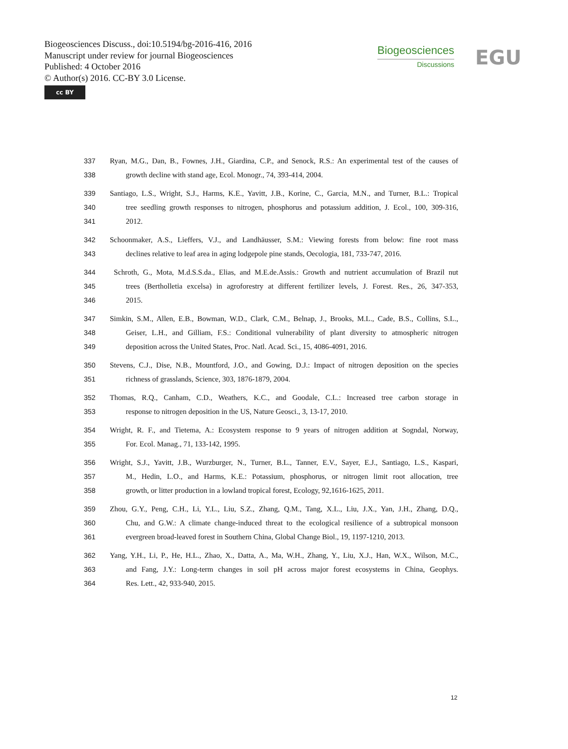Biogeosciences Discuss., doi:10.5194/bg-2016-416, 2016
Manuscript under review for journal Biogeosciences
Published: 4 October 2016
© Author(s) 2016. CC-BY 3.0 License.
cc BY
Biogeosciences
Discussions
EGU
337 Ryan, M.G., Dan, B., Fownes, J.H., Giardina, C.P., and Senock, R.S.: An experimental test of the causes of
338 growth decline with stand age, Ecol. Monogr., 74, 393-414, 2004.
339 Santiago, L.S., Wright, S.J., Harms, K.E., Yavitt, J.B., Korine, C., Garcia, M.N., and Turner, B.L.: Tropical
340 tree seedling growth responses to nitrogen, phosphorus and potassium addition, J. Ecol., 100, 309-316,
341 2012.
342 Schoonmaker, A.S., Lieffers, V.J., and Landhäusser, S.M.: Viewing forests from below: fine root mass
343 declines relative to leaf area in aging lodgepole pine stands, Oecologia, 181, 733-747, 2016.
344 Schroth, G., Mota, M.d.S.S.da., Elias, and M.E.de.Assis.: Growth and nutrient accumulation of Brazil nut
345 trees (Bertholletia excelsa) in agroforestry at different fertilizer levels, J. Forest. Res., 26, 347-353,
346 2015.
347 Simkin, S.M., Allen, E.B., Bowman, W.D., Clark, C.M., Belnap, J., Brooks, M.L., Cade, B.S., Collins, S.L.,
348 Geiser, L.H., and Gilliam, F.S.: Conditional vulnerability of plant diversity to atmospheric nitrogen
349 deposition across the United States, Proc. Natl. Acad. Sci., 15, 4086-4091, 2016.
350 Stevens, C.J., Dise, N.B., Mountford, J.O., and Gowing, D.J.: Impact of nitrogen deposition on the species
351 richness of grasslands, Science, 303, 1876-1879, 2004.
352 Thomas, R.Q., Canham, C.D., Weathers, K.C., and Goodale, C.L.: Increased tree carbon storage in
353 response to nitrogen deposition in the US, Nature Geosci., 3, 13-17, 2010.
354 Wright, R. F., and Tietema, A.: Ecosystem response to 9 years of nitrogen addition at Sogndal, Norway,
355 For. Ecol. Manag., 71, 133-142, 1995.
356 Wright, S.J., Yavitt, J.B., Wurzburger, N., Turner, B.L., Tanner, E.V., Sayer, E.J., Santiago, L.S., Kaspari,
357 M., Hedin, L.O., and Harms, K.E.: Potassium, phosphorus, or nitrogen limit root allocation, tree
358 growth, or litter production in a lowland tropical forest, Ecology, 92,1616-1625, 2011.
359 Zhou, G.Y., Peng, C.H., Li, Y.L., Liu, S.Z., Zhang, Q.M., Tang, X.L., Liu, J.X., Yan, J.H., Zhang, D.Q.,
360 Chu, and G.W.: A climate change-induced threat to the ecological resilience of a subtropical monsoon
361 evergreen broad-leaved forest in Southern China, Global Change Biol., 19, 1197-1210, 2013.
362 Yang, Y.H., Li, P., He, H.L., Zhao, X., Datta, A., Ma, W.H., Zhang, Y., Liu, X.J., Han, W.X., Wilson, M.C.,
363 and Fang, J.Y.: Long‐term changes in soil pH across major forest ecosystems in China, Geophys.
364 Res. Lett., 42, 933-940, 2015.
12